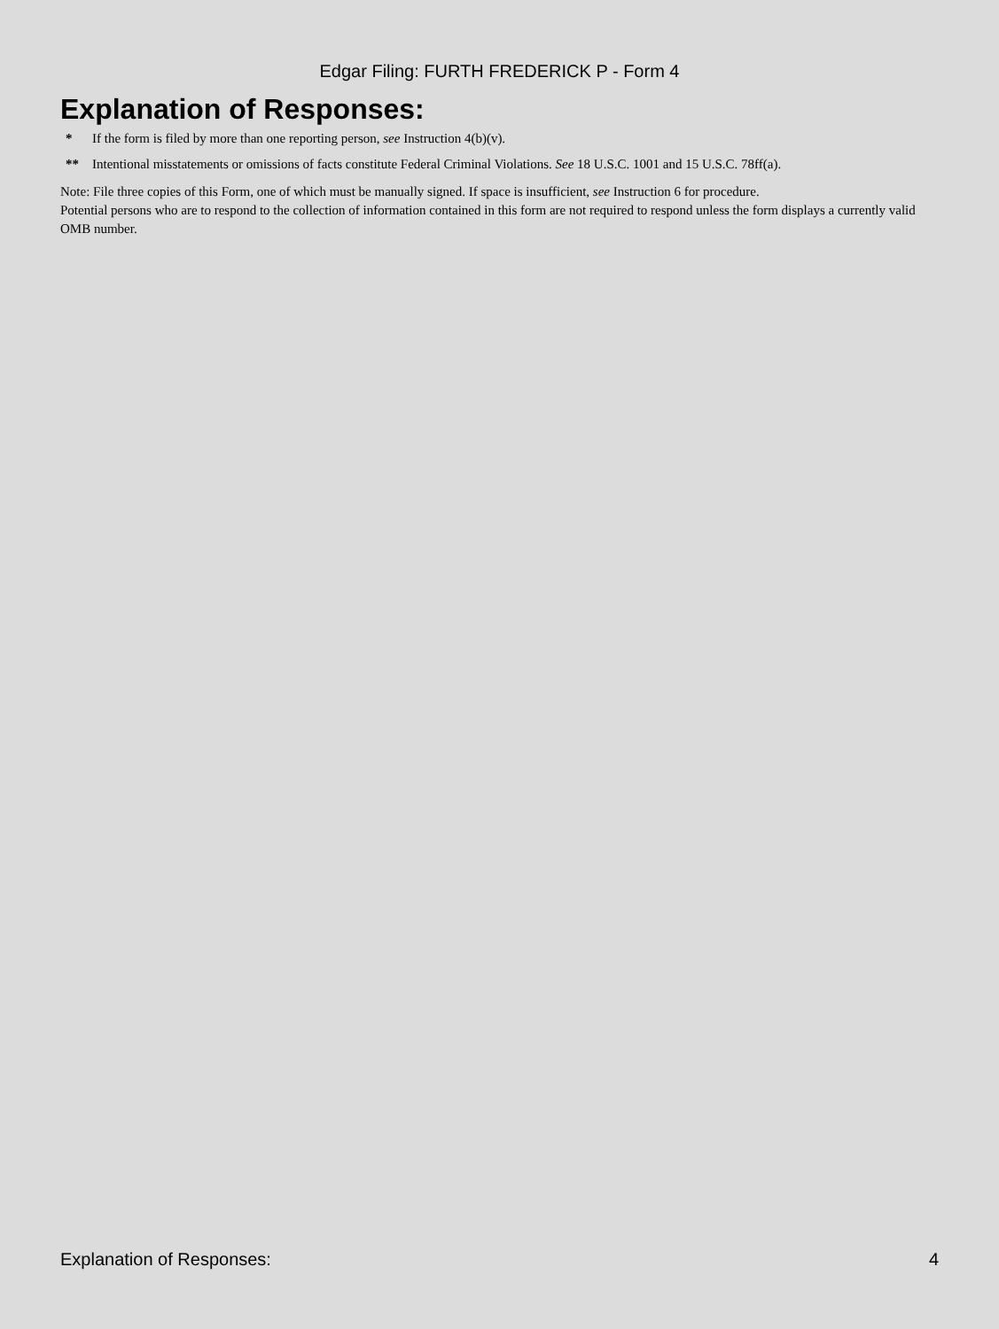Edgar Filing: FURTH FREDERICK P - Form 4
Explanation of Responses:
* If the form is filed by more than one reporting person, see Instruction 4(b)(v).
** Intentional misstatements or omissions of facts constitute Federal Criminal Violations. See 18 U.S.C. 1001 and 15 U.S.C. 78ff(a).
Note: File three copies of this Form, one of which must be manually signed. If space is insufficient, see Instruction 6 for procedure.
Potential persons who are to respond to the collection of information contained in this form are not required to respond unless the form displays a currently valid OMB number.
Explanation of Responses: 4